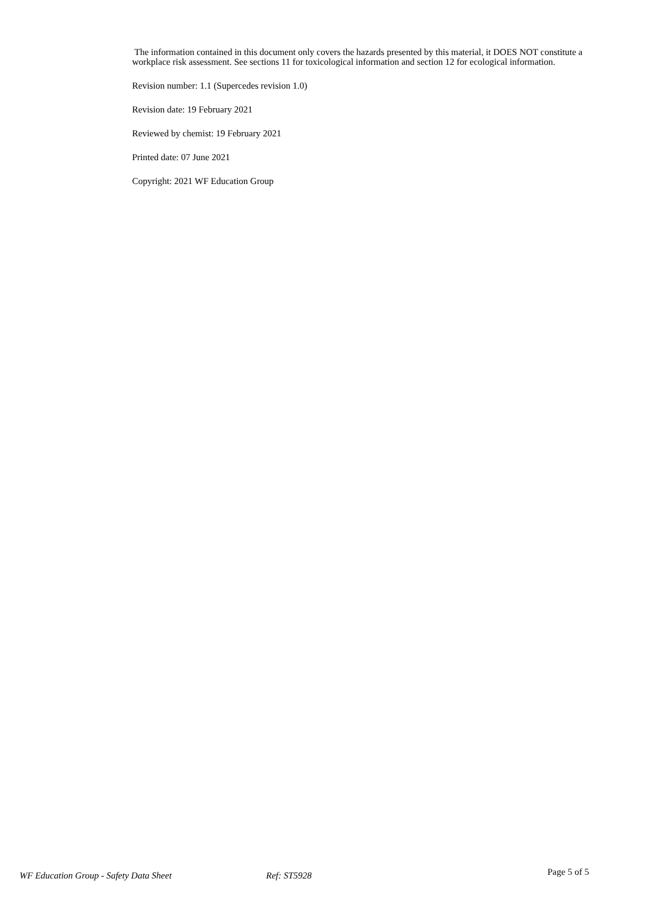The information contained in this document only covers the hazards presented by this material, it DOES NOT constitute a workplace risk assessment. See sections 11 for toxicological information and section 12 for ecological information.
Revision number: 1.1 (Supercedes revision 1.0)
Revision date: 19 February 2021
Reviewed by chemist: 19 February 2021
Printed date: 07 June 2021
Copyright: 2021 WF Education Group
WF Education Group - Safety Data Sheet Ref: ST5928
Page 5 of 5